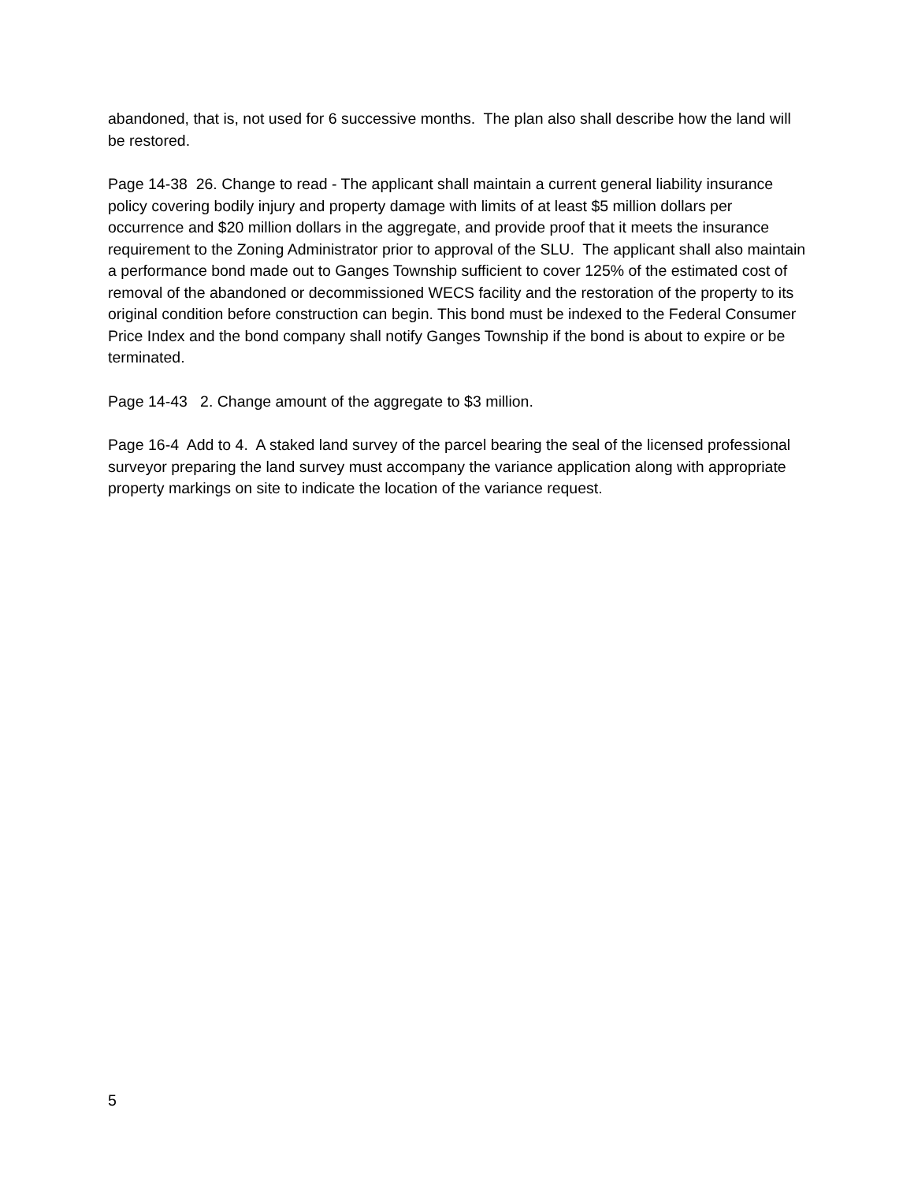abandoned, that is, not used for 6 successive months. The plan also shall describe how the land will be restored.
Page 14-38 26. Change to read - The applicant shall maintain a current general liability insurance policy covering bodily injury and property damage with limits of at least $5 million dollars per occurrence and $20 million dollars in the aggregate, and provide proof that it meets the insurance requirement to the Zoning Administrator prior to approval of the SLU. The applicant shall also maintain a performance bond made out to Ganges Township sufficient to cover 125% of the estimated cost of removal of the abandoned or decommissioned WECS facility and the restoration of the property to its original condition before construction can begin. This bond must be indexed to the Federal Consumer Price Index and the bond company shall notify Ganges Township if the bond is about to expire or be terminated.
Page 14-43 2. Change amount of the aggregate to $3 million.
Page 16-4 Add to 4. A staked land survey of the parcel bearing the seal of the licensed professional surveyor preparing the land survey must accompany the variance application along with appropriate property markings on site to indicate the location of the variance request.
5